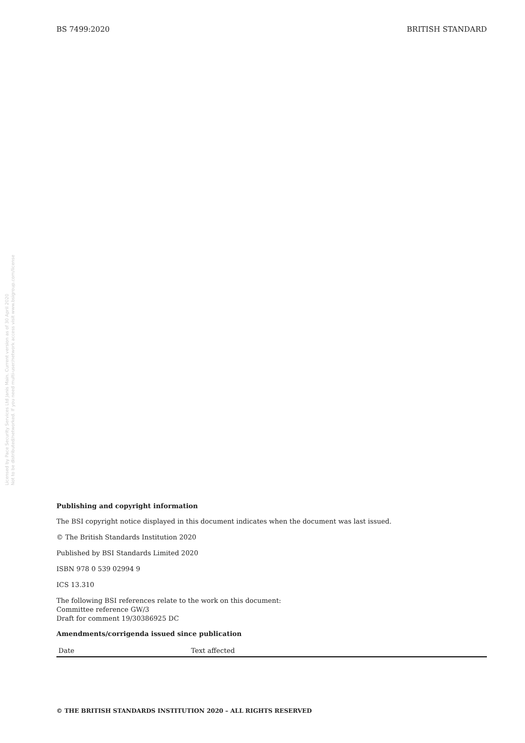BS 7499:2020 BRITISH STANDARD
Licensed by Pace Security Services Ltd Janis Main. Current version as of 30 April 2020
Not to be distributed/networked. If you need multi-user/network access visit www.bsigroup.com/license
Publishing and copyright information
The BSI copyright notice displayed in this document indicates when the document was last issued.
© The British Standards Institution 2020
Published by BSI Standards Limited 2020
ISBN 978 0 539 02994 9
ICS 13.310
The following BSI references relate to the work on this document:
Committee reference GW/3
Draft for comment 19/30386925 DC
Amendments/corrigenda issued since publication
| Date | Text affected |
| --- | --- |
© THE BRITISH STANDARDS INSTITUTION 2020 – ALL RIGHTS RESERVED